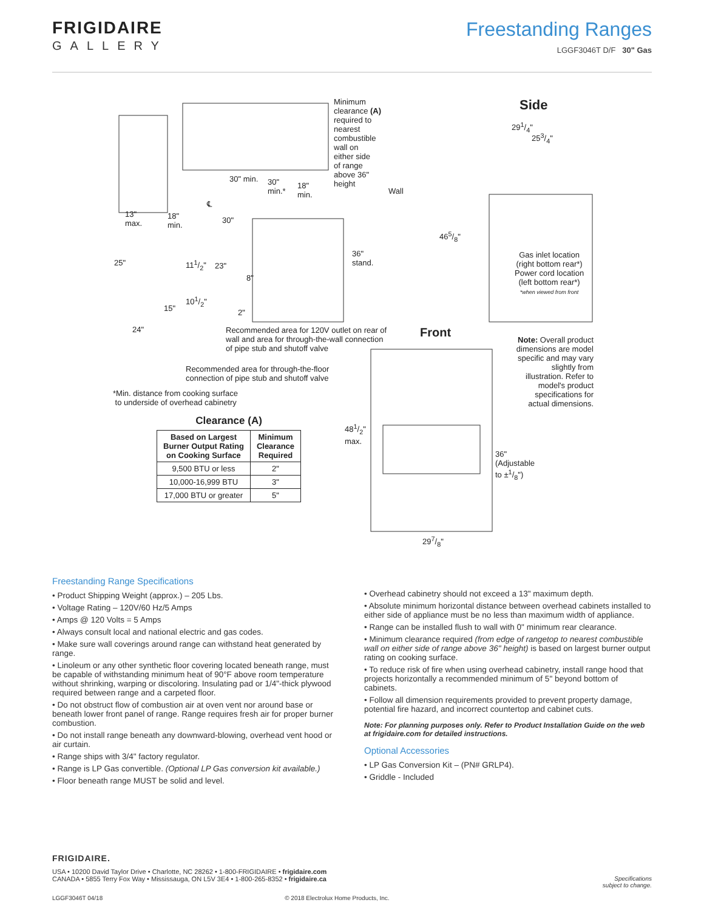FRIGIDAIRE
GALLERY
Freestanding Ranges
LGGF3046T D/F 30" Gas
Minimum
clearance (A)
required to
nearest
combustible
wall on
either side
of range
above 36"
height
Side
291/4"
253/4"
30" min.
30"
min.*
18"
min.
Wall
13"
max.
18"
min.
℄
30"
465/8"
25" 111/2" 23"
8"
36"
stand.
Gas inlet location
(right bottom rear*)
Power cord location
(left bottom rear*)
*when viewed from front
101/2"
15" 2"
24"
Recommended area for 120V outlet on rear of
wall and area for through-the-wall connection
of pipe stub and shutoff valve
Front
Note: Overall product dimensions are model specific and may vary slightly from illustration. Refer to model's product specifications for actual dimensions.
Recommended area for through-the-floor
connection of pipe stub and shutoff valve
*Min. distance from cooking surface
to underside of overhead cabinetry
481/2"
max.
36"
(Adjustable
to ±1/8")
Clearance (A)
| Based on Largest Burner Output Rating on Cooking Surface | Minimum Clearance Required |
| --- | --- |
| 9,500 BTU or less | 2" |
| 10,000-16,999 BTU | 3" |
| 17,000 BTU or greater | 5" |
297/8"
Freestanding Range Specifications
• Product Shipping Weight (approx.) – 205 Lbs.
• Voltage Rating – 120V/60 Hz/5 Amps
• Amps @ 120 Volts = 5 Amps
• Always consult local and national electric and gas codes.
• Make sure wall coverings around range can withstand heat generated by range.
• Linoleum or any other synthetic floor covering located beneath range, must be capable of withstanding minimum heat of 90°F above room temperature without shrinking, warping or discoloring. Insulating pad or 1/4"-thick plywood required between range and a carpeted floor.
• Do not obstruct flow of combustion air at oven vent nor around base or beneath lower front panel of range. Range requires fresh air for proper burner combustion.
• Do not install range beneath any downward-blowing, overhead vent hood or air curtain.
• Range ships with 3/4" factory regulator.
• Range is LP Gas convertible. (Optional LP Gas conversion kit available.)
• Floor beneath range MUST be solid and level.
• Overhead cabinetry should not exceed a 13" maximum depth.
• Absolute minimum horizontal distance between overhead cabinets installed to either side of appliance must be no less than maximum width of appliance.
• Range can be installed flush to wall with 0" minimum rear clearance.
• Minimum clearance required (from edge of rangetop to nearest combustible wall on either side of range above 36" height) is based on largest burner output rating on cooking surface.
• To reduce risk of fire when using overhead cabinetry, install range hood that projects horizontally a recommended minimum of 5" beyond bottom of cabinets.
• Follow all dimension requirements provided to prevent property damage, potential fire hazard, and incorrect countertop and cabinet cuts.
Note: For planning purposes only. Refer to Product Installation Guide on the web at frigidaire.com for detailed instructions.
Optional Accessories
• LP Gas Conversion Kit – (PN# GRLP4).
• Griddle - Included
FRIGIDAIRE.
USA • 10200 David Taylor Drive • Charlotte, NC 28262 • 1-800-FRIGIDAIRE • frigidaire.com
CANADA • 5855 Terry Fox Way • Mississauga, ON L5V 3E4 • 1-800-265-8352 • frigidaire.ca
Specifications
subject to change.
LGGF3046T 04/18 © 2018 Electrolux Home Products, Inc.